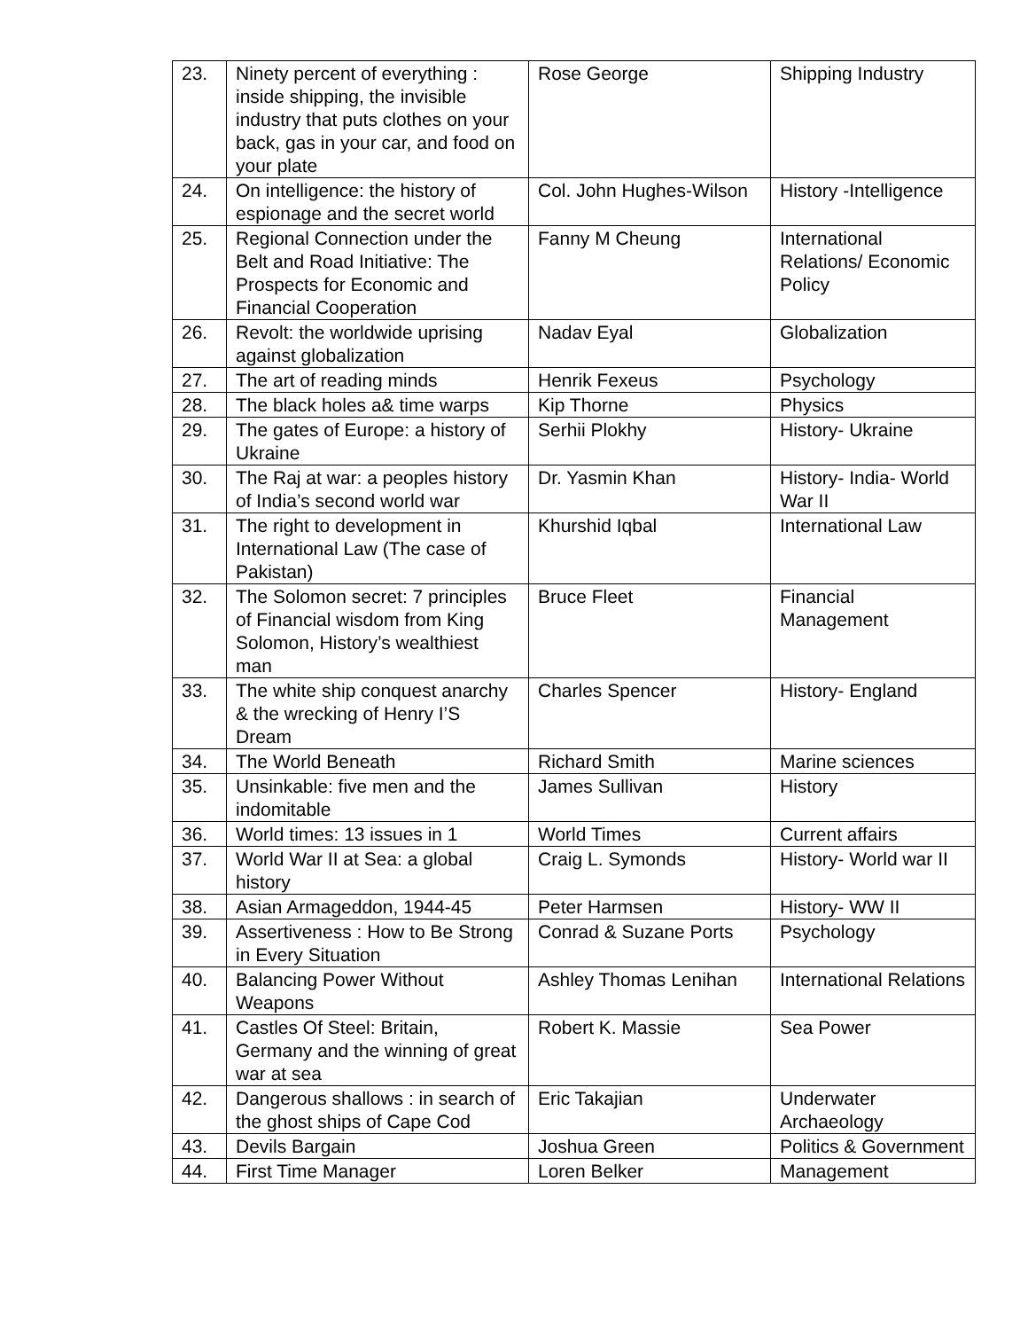| 23. | Ninety percent of everything : inside shipping, the invisible industry that puts clothes on your back, gas in your car, and food on your plate | Rose George | Shipping Industry |
| 24. | On intelligence: the history of espionage and the secret world | Col. John Hughes-Wilson | History -Intelligence |
| 25. | Regional Connection under the Belt and Road Initiative: The Prospects for Economic and Financial Cooperation | Fanny M Cheung | International Relations/ Economic Policy |
| 26. | Revolt: the worldwide uprising against globalization | Nadav Eyal | Globalization |
| 27. | The art of reading minds | Henrik Fexeus | Psychology |
| 28. | The black holes a& time warps | Kip Thorne | Physics |
| 29. | The gates of Europe: a history of Ukraine | Serhii Plokhy | History- Ukraine |
| 30. | The Raj at war: a peoples history of India’s second world war | Dr. Yasmin Khan | History- India- World War II |
| 31. | The right to development in International Law (The case of Pakistan) | Khurshid Iqbal | International Law |
| 32. | The Solomon secret: 7 principles of Financial wisdom from King Solomon, History’s wealthiest man | Bruce Fleet | Financial Management |
| 33. | The white ship conquest anarchy & the wrecking of Henry I’S Dream | Charles Spencer | History- England |
| 34. | The World Beneath | Richard Smith | Marine sciences |
| 35. | Unsinkable: five men and the indomitable | James Sullivan | History |
| 36. | World times: 13 issues in 1 | World Times | Current affairs |
| 37. | World War II at Sea: a global history | Craig L. Symonds | History- World war II |
| 38. | Asian Armageddon, 1944-45 | Peter Harmsen | History- WW II |
| 39. | Assertiveness : How to Be Strong in Every Situation | Conrad & Suzane Ports | Psychology |
| 40. | Balancing Power Without Weapons | Ashley Thomas Lenihan | International Relations |
| 41. | Castles Of Steel: Britain, Germany and the winning of great war at sea | Robert K. Massie | Sea Power |
| 42. | Dangerous shallows : in search of the ghost ships of Cape Cod | Eric Takajian | Underwater Archaeology |
| 43. | Devils Bargain | Joshua Green | Politics & Government |
| 44. | First Time Manager | Loren Belker | Management |